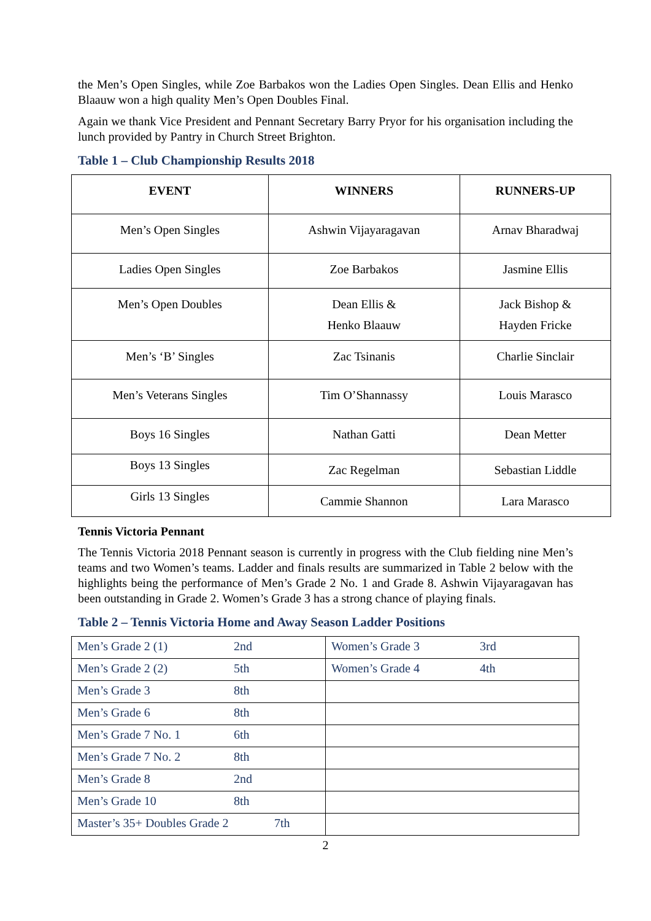the Men’s Open Singles, while Zoe Barbakos won the Ladies Open Singles. Dean Ellis and Henko Blaauw won a high quality Men’s Open Doubles Final.
Again we thank Vice President and Pennant Secretary Barry Pryor for his organisation including the lunch provided by Pantry in Church Street Brighton.
Table 1 – Club Championship Results 2018
| EVENT | WINNERS | RUNNERS-UP |
| --- | --- | --- |
| Men’s Open Singles | Ashwin Vijayaragavan | Arnav Bharadwaj |
| Ladies Open Singles | Zoe Barbakos | Jasmine Ellis |
| Men’s Open Doubles | Dean Ellis & Henko Blaauw | Jack Bishop & Hayden Fricke |
| Men’s ‘B’ Singles | Zac Tsinanis | Charlie Sinclair |
| Men’s Veterans Singles | Tim O’Shannassy | Louis Marasco |
| Boys 16 Singles | Nathan Gatti | Dean Metter |
| Boys 13 Singles | Zac Regelman | Sebastian Liddle |
| Girls 13 Singles | Cammie Shannon | Lara Marasco |
Tennis Victoria Pennant
The Tennis Victoria 2018 Pennant season is currently in progress with the Club fielding nine Men’s teams and two Women’s teams. Ladder and finals results are summarized in Table 2 below with the highlights being the performance of Men’s Grade 2 No. 1 and Grade 8. Ashwin Vijayaragavan has been outstanding in Grade 2. Women’s Grade 3 has a strong chance of playing finals.
Table 2 – Tennis Victoria Home and Away Season Ladder Positions
| Men’s Grade 2 (1) 2nd | Women’s Grade 3 3rd |
| Men’s Grade 2 (2) 5th | Women’s Grade 4 4th |
| Men’s Grade 3 8th | |
| Men’s Grade 6 8th | |
| Men’s Grade 7 No. 1 6th | |
| Men’s Grade 7 No. 2 8th | |
| Men’s Grade 8 2nd | |
| Men’s Grade 10 8th | |
| Master’s 35+ Doubles Grade 2 7th | |
2